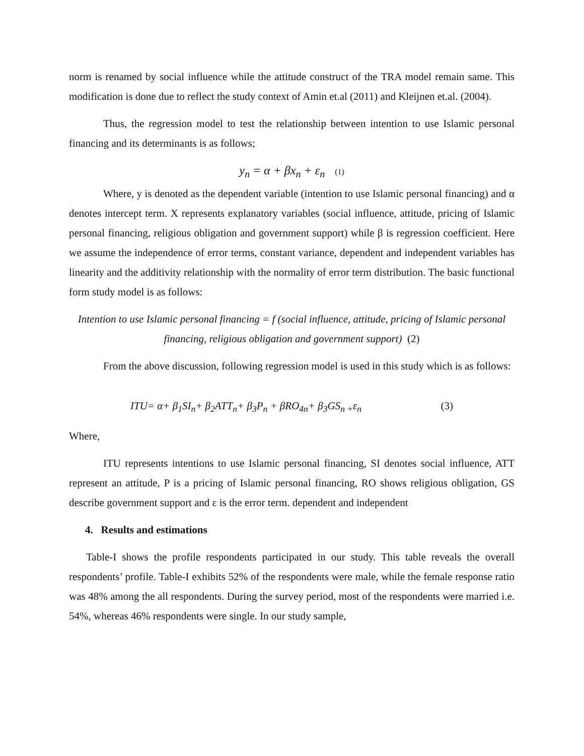norm is renamed by social influence while the attitude construct of the TRA model remain same. This modification is done due to reflect the study context of Amin et.al (2011) and Kleijnen et.al. (2004).
Thus, the regression model to test the relationship between intention to use Islamic personal financing and its determinants is as follows;
y<sub>n</sub> = α + βx<sub>n</sub> + ε<sub>n</sub> (1)
Where, y is denoted as the dependent variable (intention to use Islamic personal financing) and α denotes intercept term. X represents explanatory variables (social influence, attitude, pricing of Islamic personal financing, religious obligation and government support) while β is regression coefficient. Here we assume the independence of error terms, constant variance, dependent and independent variables has linearity and the additivity relationship with the normality of error term distribution. The basic functional form study model is as follows:
Intention to use Islamic personal financing = f (social influence, attitude, pricing of Islamic personal financing, religious obligation and government support) (2)
From the above discussion, following regression model is used in this study which is as follows:
ITU= α+ β<sub>1</sub>SI<sub>n</sub>+ β<sub>2</sub>ATT<sub>n</sub>+ β<sub>3</sub>P<sub>n</sub> + βRO<sub>4n</sub>+ β<sub>3</sub>GS<sub>n +</sub>ε<sub>n</sub> (3)
Where,
ITU represents intentions to use Islamic personal financing, SI denotes social influence, ATT represent an attitude, P is a pricing of Islamic personal financing, RO shows religious obligation, GS describe government support and ε is the error term. dependent and independent
4. Results and estimations
Table-I shows the profile respondents participated in our study. This table reveals the overall respondents’ profile. Table-I exhibits 52% of the respondents were male, while the female response ratio was 48% among the all respondents. During the survey period, most of the respondents were married i.e. 54%, whereas 46% respondents were single. In our study sample,